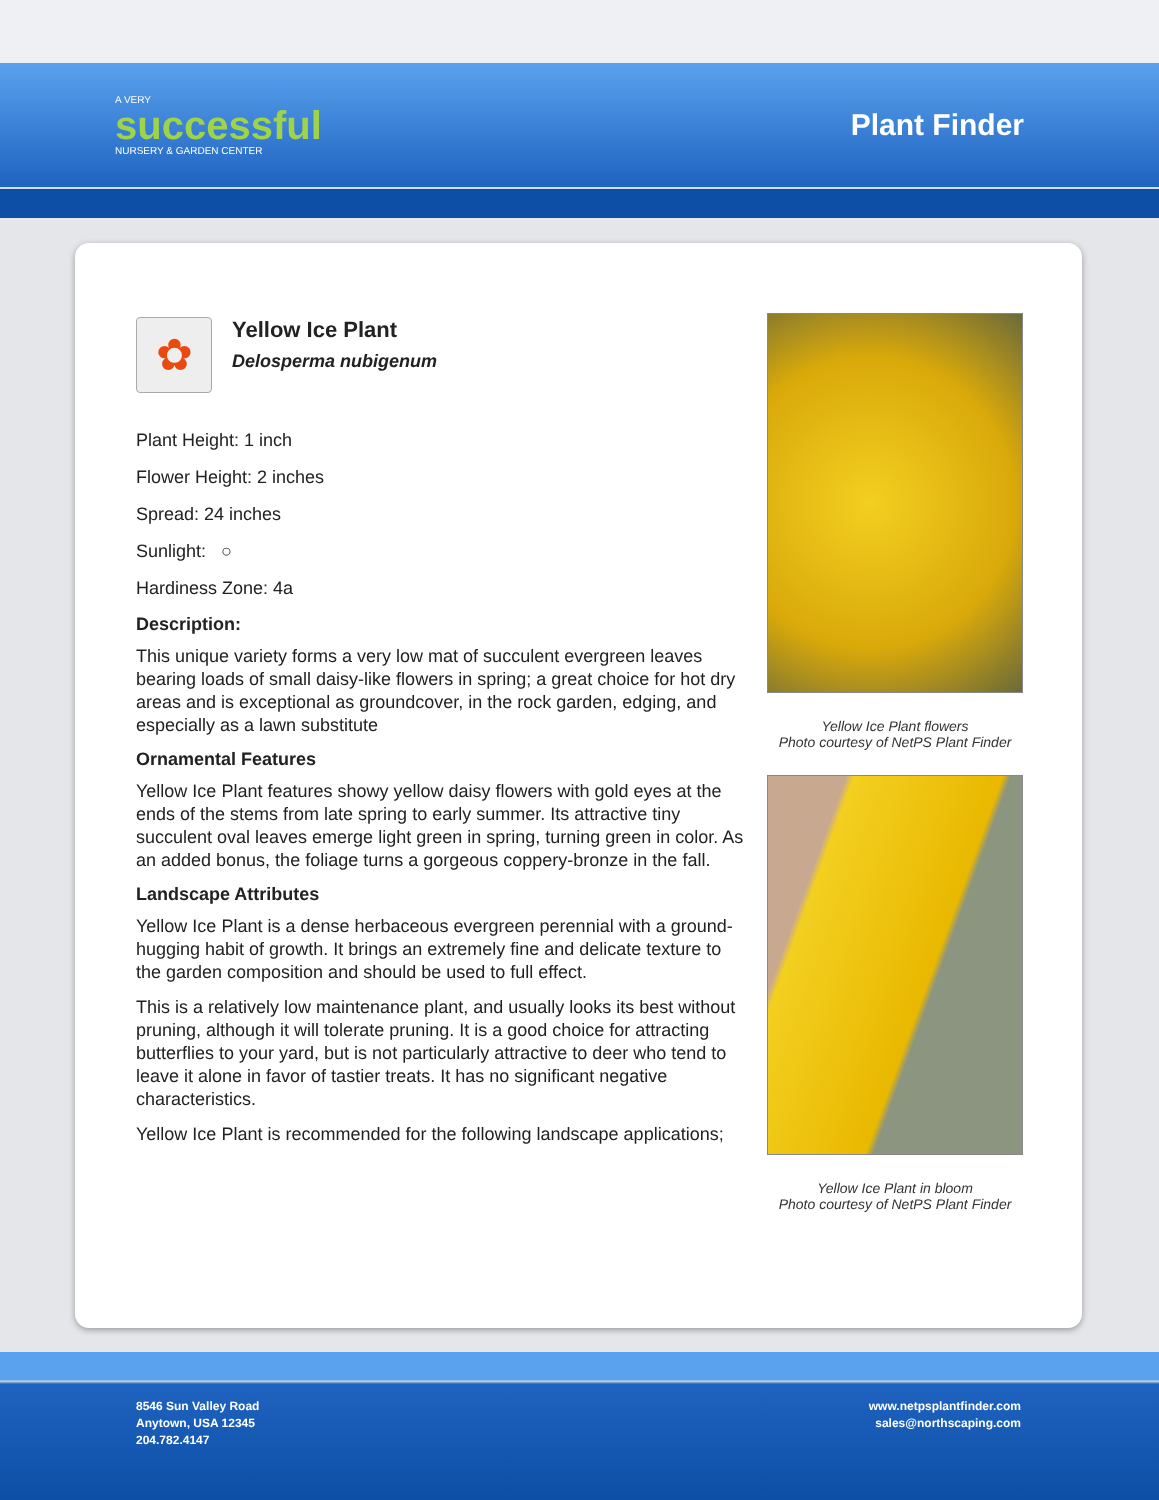A VERY
successful
NURSERY & GARDEN CENTER
Plant Finder
✿
Yellow Ice Plant
Delosperma nubigenum
Plant Height: 1 inch
Flower Height: 2 inches
Spread: 24 inches
Sunlight: ○
Hardiness Zone: 4a
Description:
This unique variety forms a very low mat of succulent evergreen leaves bearing loads of small daisy-like flowers in spring; a great choice for hot dry areas and is exceptional as groundcover, in the rock garden, edging, and especially as a lawn substitute
Ornamental Features
Yellow Ice Plant features showy yellow daisy flowers with gold eyes at the ends of the stems from late spring to early summer. Its attractive tiny succulent oval leaves emerge light green in spring, turning green in color. As an added bonus, the foliage turns a gorgeous coppery-bronze in the fall.
Landscape Attributes
Yellow Ice Plant is a dense herbaceous evergreen perennial with a ground-hugging habit of growth. It brings an extremely fine and delicate texture to the garden composition and should be used to full effect.
This is a relatively low maintenance plant, and usually looks its best without pruning, although it will tolerate pruning. It is a good choice for attracting butterflies to your yard, but is not particularly attractive to deer who tend to leave it alone in favor of tastier treats. It has no significant negative characteristics.
Yellow Ice Plant is recommended for the following landscape applications;
Yellow Ice Plant flowers
Photo courtesy of NetPS Plant Finder
Yellow Ice Plant in bloom
Photo courtesy of NetPS Plant Finder
8546 Sun Valley Road
Anytown, USA 12345
204.782.4147
www.netpsplantfinder.com
sales@northscaping.com